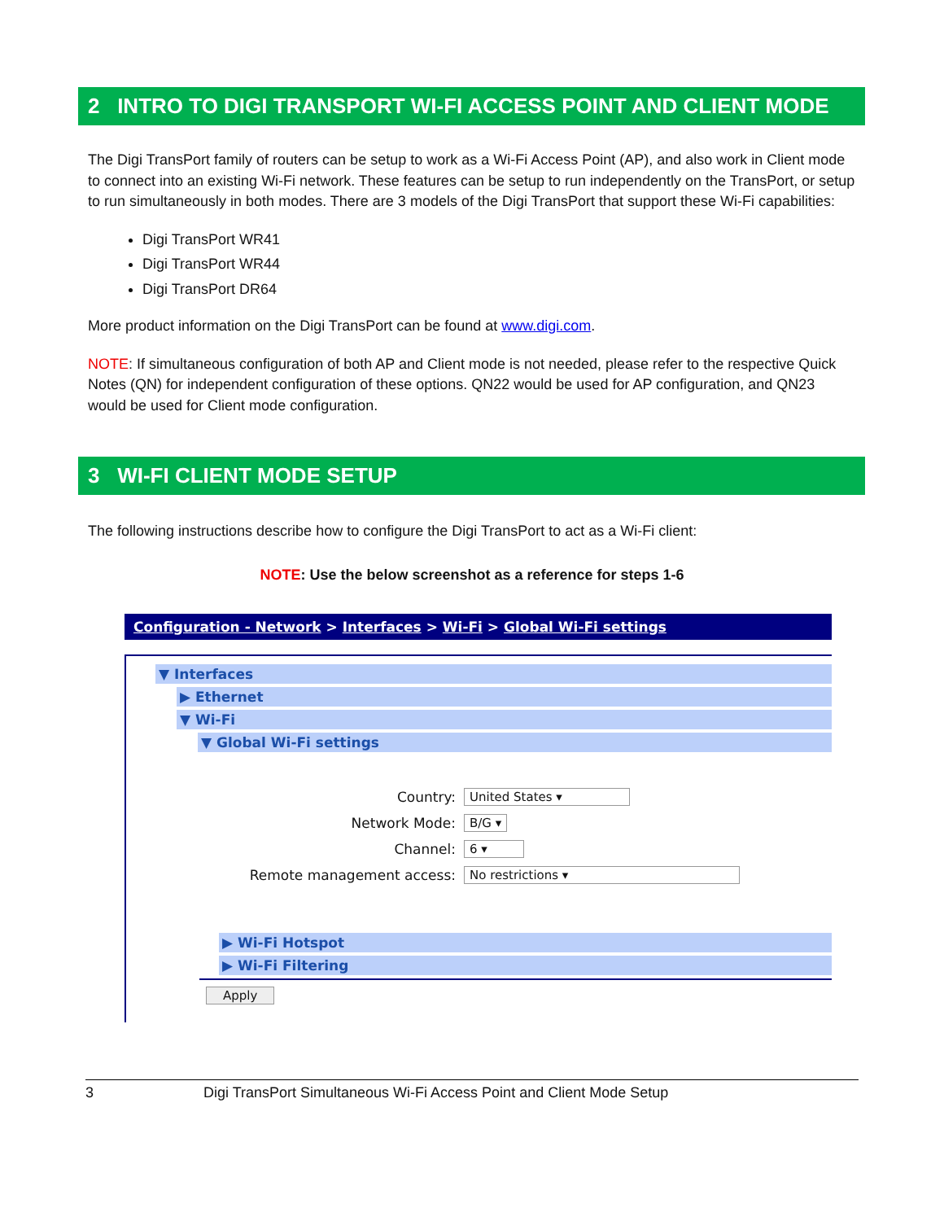2 INTRO TO DIGI TRANSPORT WI-FI ACCESS POINT AND CLIENT MODE
The Digi TransPort family of routers can be setup to work as a Wi-Fi Access Point (AP), and also work in Client mode to connect into an existing Wi-Fi network. These features can be setup to run independently on the TransPort, or setup to run simultaneously in both modes. There are 3 models of the Digi TransPort that support these Wi-Fi capabilities:
Digi TransPort WR41
Digi TransPort WR44
Digi TransPort DR64
More product information on the Digi TransPort can be found at www.digi.com.
NOTE: If simultaneous configuration of both AP and Client mode is not needed, please refer to the respective Quick Notes (QN) for independent configuration of these options. QN22 would be used for AP configuration, and QN23 would be used for Client mode configuration.
3 WI-FI CLIENT MODE SETUP
The following instructions describe how to configure the Digi TransPort to act as a Wi-Fi client:
NOTE: Use the below screenshot as a reference for steps 1-6
Configuration - Network > Interfaces > Wi-Fi > Global Wi-Fi settings
▼ Interfaces
▶ Ethernet
▼ Wi-Fi
▼ Global Wi-Fi settings
Country: United States ▾
Network Mode: B/G ▾
Channel: 6 ▾
Remote management access: No restrictions ▾
▶ Wi-Fi Hotspot
▶ Wi-Fi Filtering
Apply
3 Digi TransPort Simultaneous Wi-Fi Access Point and Client Mode Setup